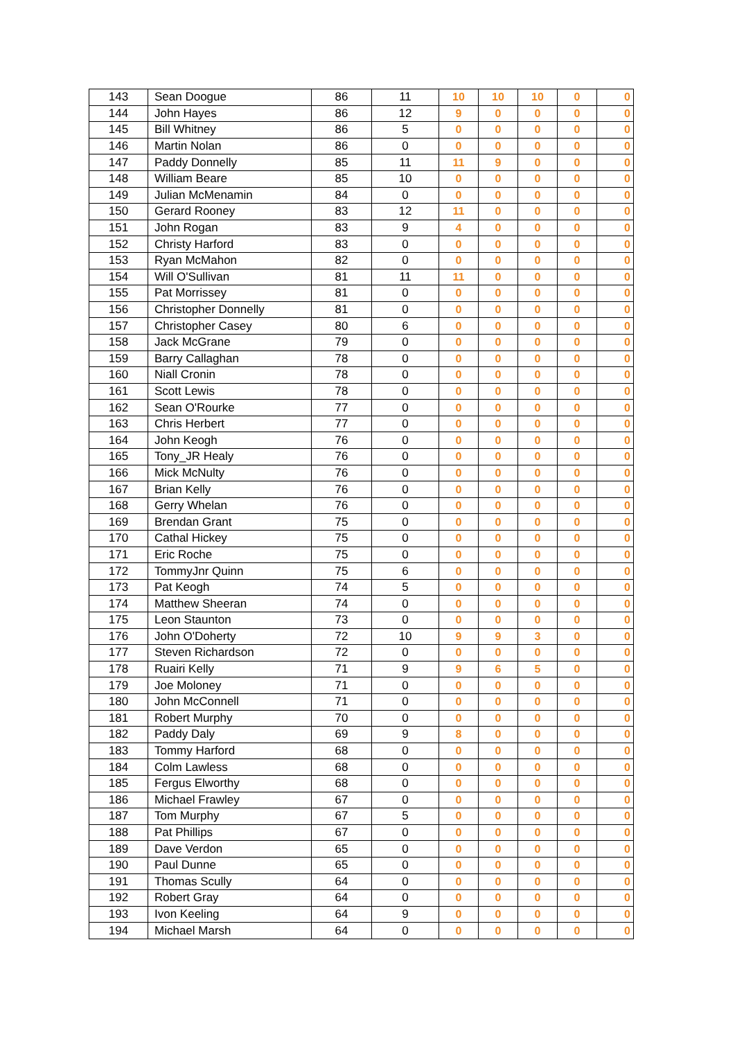| 143 | Sean Doogue | 86 | 11 | 10 | 10 | 10 | 0 | 0 |
| 144 | John Hayes | 86 | 12 | 9 | 0 | 0 | 0 | 0 |
| 145 | Bill Whitney | 86 | 5 | 0 | 0 | 0 | 0 | 0 |
| 146 | Martin Nolan | 86 | 0 | 0 | 0 | 0 | 0 | 0 |
| 147 | Paddy Donnelly | 85 | 11 | 11 | 9 | 0 | 0 | 0 |
| 148 | William Beare | 85 | 10 | 0 | 0 | 0 | 0 | 0 |
| 149 | Julian McMenamin | 84 | 0 | 0 | 0 | 0 | 0 | 0 |
| 150 | Gerard Rooney | 83 | 12 | 11 | 0 | 0 | 0 | 0 |
| 151 | John Rogan | 83 | 9 | 4 | 0 | 0 | 0 | 0 |
| 152 | Christy Harford | 83 | 0 | 0 | 0 | 0 | 0 | 0 |
| 153 | Ryan McMahon | 82 | 0 | 0 | 0 | 0 | 0 | 0 |
| 154 | Will O'Sullivan | 81 | 11 | 11 | 0 | 0 | 0 | 0 |
| 155 | Pat Morrissey | 81 | 0 | 0 | 0 | 0 | 0 | 0 |
| 156 | Christopher Donnelly | 81 | 0 | 0 | 0 | 0 | 0 | 0 |
| 157 | Christopher Casey | 80 | 6 | 0 | 0 | 0 | 0 | 0 |
| 158 | Jack McGrane | 79 | 0 | 0 | 0 | 0 | 0 | 0 |
| 159 | Barry Callaghan | 78 | 0 | 0 | 0 | 0 | 0 | 0 |
| 160 | Niall Cronin | 78 | 0 | 0 | 0 | 0 | 0 | 0 |
| 161 | Scott Lewis | 78 | 0 | 0 | 0 | 0 | 0 | 0 |
| 162 | Sean O'Rourke | 77 | 0 | 0 | 0 | 0 | 0 | 0 |
| 163 | Chris Herbert | 77 | 0 | 0 | 0 | 0 | 0 | 0 |
| 164 | John Keogh | 76 | 0 | 0 | 0 | 0 | 0 | 0 |
| 165 | Tony_JR Healy | 76 | 0 | 0 | 0 | 0 | 0 | 0 |
| 166 | Mick McNulty | 76 | 0 | 0 | 0 | 0 | 0 | 0 |
| 167 | Brian Kelly | 76 | 0 | 0 | 0 | 0 | 0 | 0 |
| 168 | Gerry Whelan | 76 | 0 | 0 | 0 | 0 | 0 | 0 |
| 169 | Brendan Grant | 75 | 0 | 0 | 0 | 0 | 0 | 0 |
| 170 | Cathal Hickey | 75 | 0 | 0 | 0 | 0 | 0 | 0 |
| 171 | Eric Roche | 75 | 0 | 0 | 0 | 0 | 0 | 0 |
| 172 | TommyJnr Quinn | 75 | 6 | 0 | 0 | 0 | 0 | 0 |
| 173 | Pat Keogh | 74 | 5 | 0 | 0 | 0 | 0 | 0 |
| 174 | Matthew Sheeran | 74 | 0 | 0 | 0 | 0 | 0 | 0 |
| 175 | Leon Staunton | 73 | 0 | 0 | 0 | 0 | 0 | 0 |
| 176 | John O'Doherty | 72 | 10 | 9 | 9 | 3 | 0 | 0 |
| 177 | Steven Richardson | 72 | 0 | 0 | 0 | 0 | 0 | 0 |
| 178 | Ruairi Kelly | 71 | 9 | 9 | 6 | 5 | 0 | 0 |
| 179 | Joe Moloney | 71 | 0 | 0 | 0 | 0 | 0 | 0 |
| 180 | John McConnell | 71 | 0 | 0 | 0 | 0 | 0 | 0 |
| 181 | Robert Murphy | 70 | 0 | 0 | 0 | 0 | 0 | 0 |
| 182 | Paddy Daly | 69 | 9 | 8 | 0 | 0 | 0 | 0 |
| 183 | Tommy Harford | 68 | 0 | 0 | 0 | 0 | 0 | 0 |
| 184 | Colm Lawless | 68 | 0 | 0 | 0 | 0 | 0 | 0 |
| 185 | Fergus Elworthy | 68 | 0 | 0 | 0 | 0 | 0 | 0 |
| 186 | Michael Frawley | 67 | 0 | 0 | 0 | 0 | 0 | 0 |
| 187 | Tom Murphy | 67 | 5 | 0 | 0 | 0 | 0 | 0 |
| 188 | Pat Phillips | 67 | 0 | 0 | 0 | 0 | 0 | 0 |
| 189 | Dave Verdon | 65 | 0 | 0 | 0 | 0 | 0 | 0 |
| 190 | Paul Dunne | 65 | 0 | 0 | 0 | 0 | 0 | 0 |
| 191 | Thomas Scully | 64 | 0 | 0 | 0 | 0 | 0 | 0 |
| 192 | Robert Gray | 64 | 0 | 0 | 0 | 0 | 0 | 0 |
| 193 | Ivon Keeling | 64 | 9 | 0 | 0 | 0 | 0 | 0 |
| 194 | Michael Marsh | 64 | 0 | 0 | 0 | 0 | 0 | 0 |